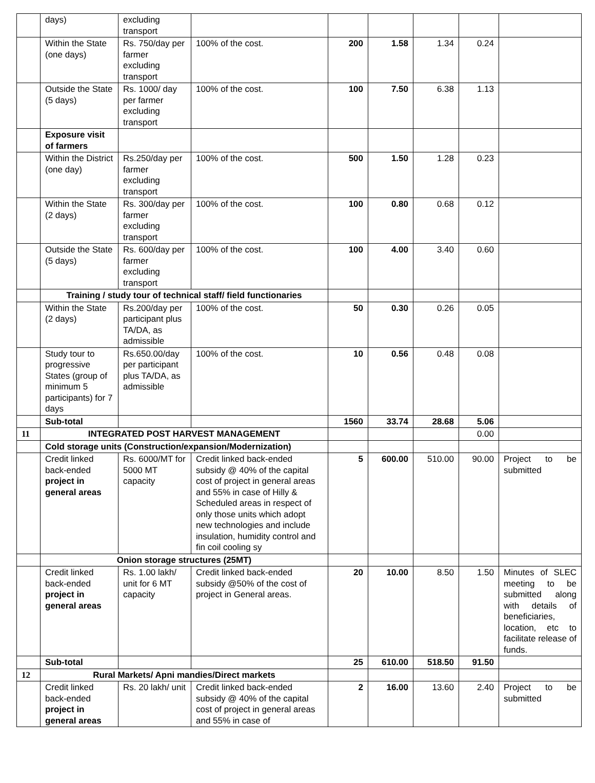| | days) | excluding transport | | | | | | |
| | Within the State (one days) | Rs. 750/day per farmer excluding transport | 100% of the cost. | 200 | 1.58 | 1.34 | 0.24 | |
| | Outside the State (5 days) | Rs. 1000/ day per farmer excluding transport | 100% of the cost. | 100 | 7.50 | 6.38 | 1.13 | |
| | Exposure visit of farmers | | | | | | | |
| | Within the District (one day) | Rs.250/day per farmer excluding transport | 100% of the cost. | 500 | 1.50 | 1.28 | 0.23 | |
| | Within the State (2 days) | Rs. 300/day per farmer excluding transport | 100% of the cost. | 100 | 0.80 | 0.68 | 0.12 | |
| | Outside the State (5 days) | Rs. 600/day per farmer excluding transport | 100% of the cost. | 100 | 4.00 | 3.40 | 0.60 | |
| | Training / study tour of technical staff/ field functionaries | | | | | | | |
| | Within the State (2 days) | Rs.200/day per participant plus TA/DA, as admissible | 100% of the cost. | 50 | 0.30 | 0.26 | 0.05 | |
| | Study tour to progressive States (group of minimum 5 participants) for 7 days | Rs.650.00/day per participant plus TA/DA, as admissible | 100% of the cost. | 10 | 0.56 | 0.48 | 0.08 | |
| | Sub-total | | | 1560 | 33.74 | 28.68 | 5.06 | |
| 11 | INTEGRATED POST HARVEST MANAGEMENT | | | | | | 0.00 | |
| | Cold storage units (Construction/expansion/Modernization) | | | | | | | |
| | Credit linked back-ended project in general areas | Rs. 6000/MT for 5000 MT capacity | Credit linked back-ended subsidy @ 40% of the capital cost of project in general areas and 55% in case of Hilly & Scheduled areas in respect of only those units which adopt new technologies and include insulation, humidity control and fin coil cooling sy | 5 | 600.00 | 510.00 | 90.00 | Project to be submitted |
| | Onion storage structures (25MT) | | | | | | | |
| | Credit linked back-ended project in general areas | Rs. 1.00 lakh/ unit for 6 MT capacity | Credit linked back-ended subsidy @50% of the cost of project in General areas. | 20 | 10.00 | 8.50 | 1.50 | Minutes of SLEC meeting to be submitted along with details of beneficiaries, location, etc to facilitate release of funds. |
| | Sub-total | | | 25 | 610.00 | 518.50 | 91.50 | |
| 12 | Rural Markets/ Apni mandies/Direct markets | | | | | | | |
| | Credit linked back-ended project in general areas | Rs. 20 lakh/ unit | Credit linked back-ended subsidy @ 40% of the capital cost of project in general areas and 55% in case of | 2 | 16.00 | 13.60 | 2.40 | Project to be submitted |